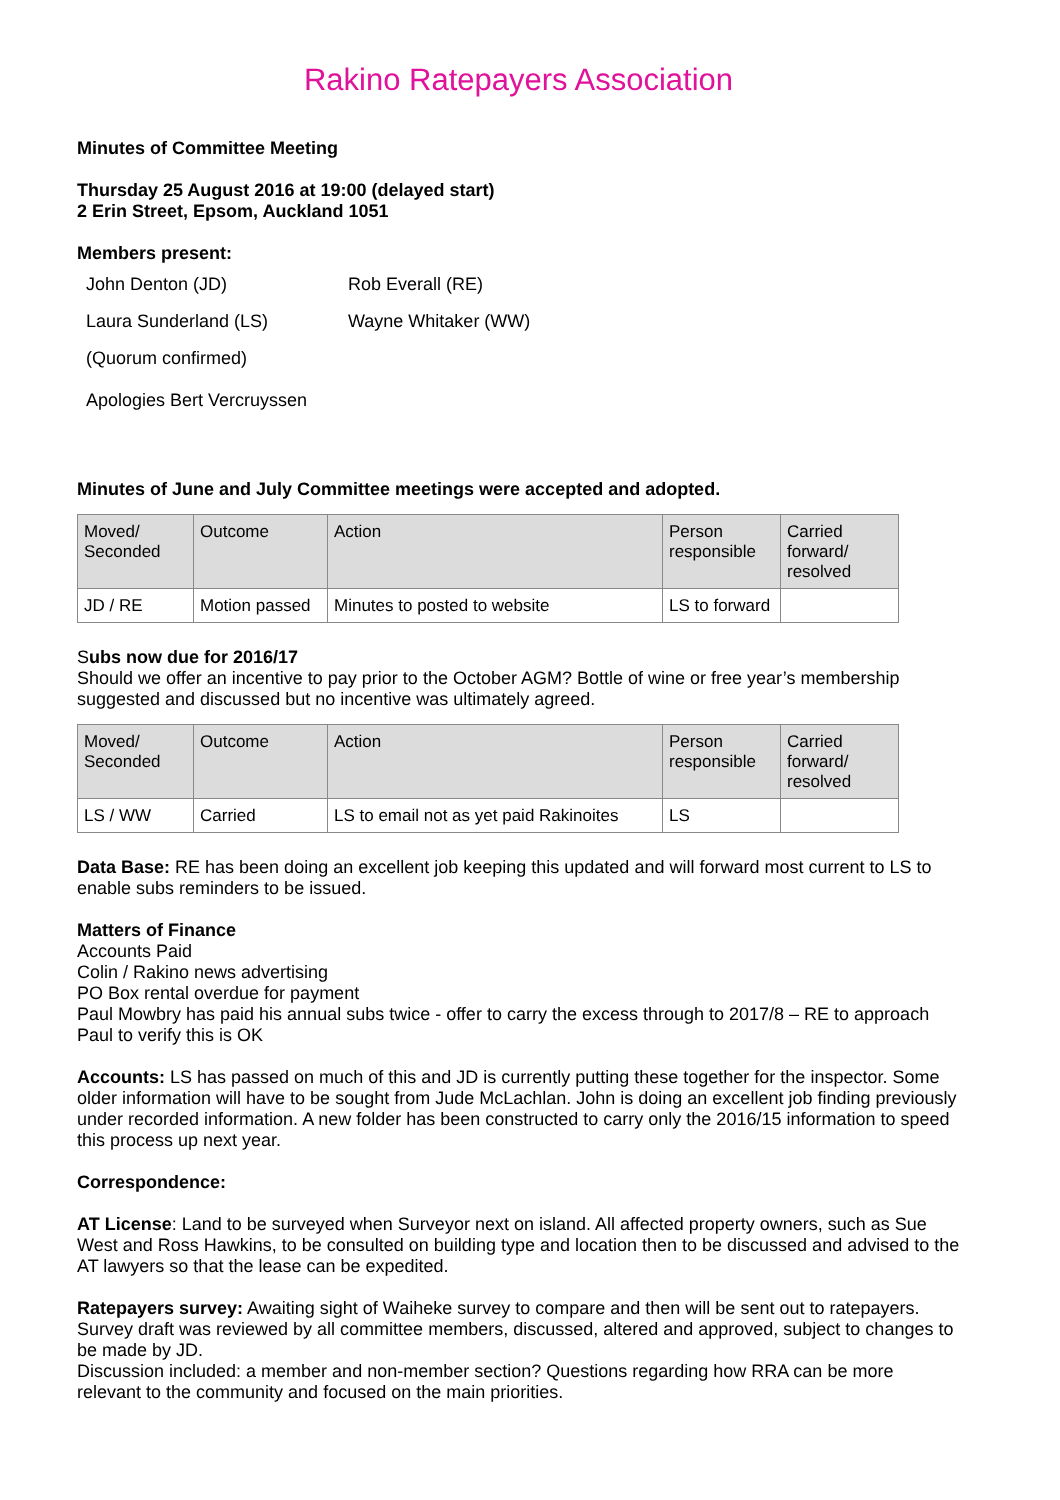Rakino Ratepayers Association
Minutes of Committee Meeting
Thursday 25 August 2016 at 19:00 (delayed start)
2 Erin Street, Epsom, Auckland 1051
Members present:
John Denton (JD)
Rob Everall (RE)
Laura Sunderland (LS)
Wayne Whitaker (WW)
(Quorum confirmed)
Apologies Bert Vercruyssen
Minutes of June and July Committee meetings were accepted and adopted.
| Moved/ Seconded | Outcome | Action | Person responsible | Carried forward/ resolved |
| JD / RE | Motion passed | Minutes to posted to website | LS to forward | |
Subs now due for 2016/17
Should we offer an incentive to pay prior to the October AGM? Bottle of wine or free year’s membership suggested and discussed but no incentive was ultimately agreed.
| Moved/ Seconded | Outcome | Action | Person responsible | Carried forward/ resolved |
| LS / WW | Carried | LS to email not as yet paid Rakinoites | LS | |
Data Base: RE has been doing an excellent job keeping this updated and will forward most current to LS to enable subs reminders to be issued.
Matters of Finance
Accounts Paid
Colin / Rakino news advertising
PO Box rental overdue for payment
Paul Mowbry has paid his annual subs twice - offer to carry the excess through to 2017/8 – RE to approach Paul to verify this is OK
Accounts: LS has passed on much of this and JD is currently putting these together for the inspector. Some older information will have to be sought from Jude McLachlan. John is doing an excellent job finding previously under recorded information. A new folder has been constructed to carry only the 2016/15 information to speed this process up next year.
Correspondence:
AT License: Land to be surveyed when Surveyor next on island. All affected property owners, such as Sue West and Ross Hawkins, to be consulted on building type and location then to be discussed and advised to the AT lawyers so that the lease can be expedited.
Ratepayers survey: Awaiting sight of Waiheke survey to compare and then will be sent out to ratepayers. Survey draft was reviewed by all committee members, discussed, altered and approved, subject to changes to be made by JD.
Discussion included: a member and non-member section? Questions regarding how RRA can be more relevant to the community and focused on the main priorities.